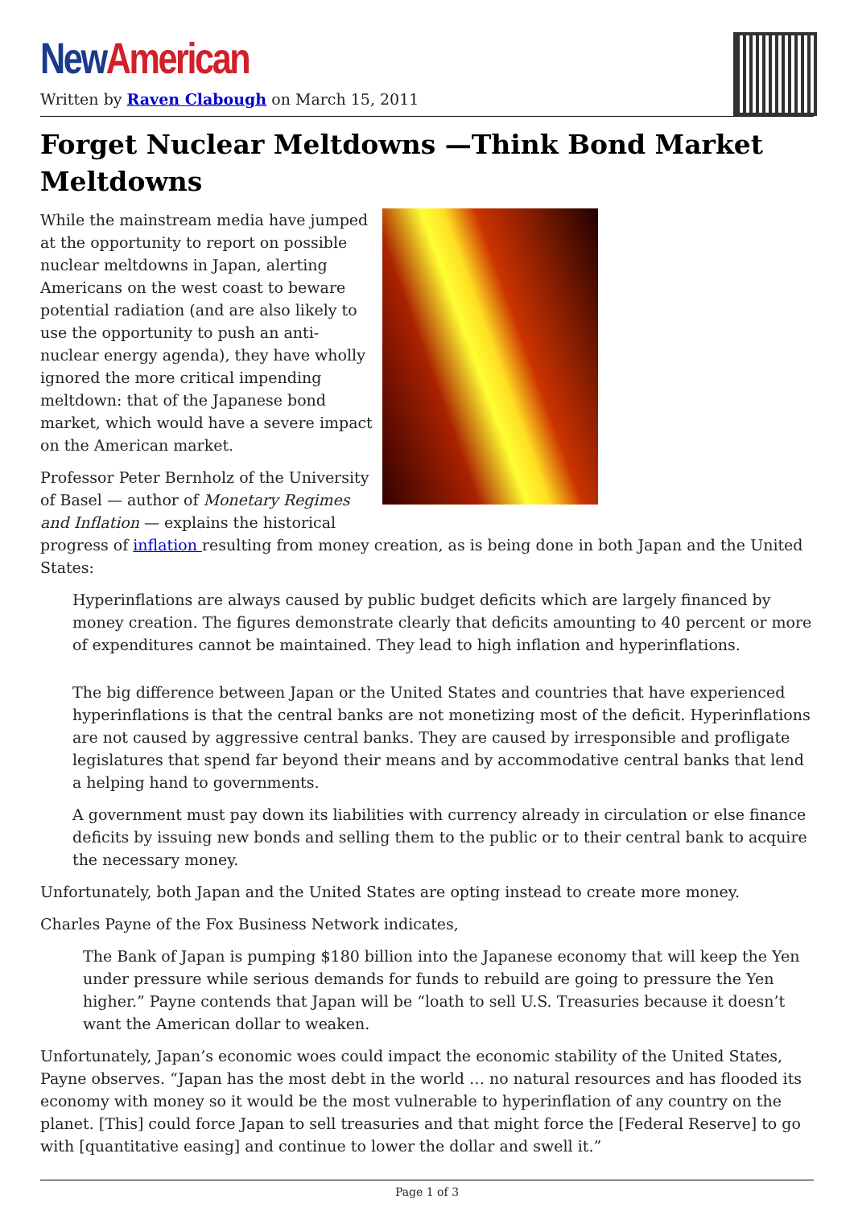New American
Written by Raven Clabough on March 15, 2011
Forget Nuclear Meltdowns —Think Bond Market Meltdowns
While the mainstream media have jumped at the opportunity to report on possible nuclear meltdowns in Japan, alerting Americans on the west coast to beware potential radiation (and are also likely to use the opportunity to push an anti-nuclear energy agenda), they have wholly ignored the more critical impending meltdown: that of the Japanese bond market, which would have a severe impact on the American market.
Professor Peter Bernholz of the University of Basel — author of Monetary Regimes and Inflation — explains the historical progress of inflation resulting from money creation, as is being done in both Japan and the United States:
Hyperinflations are always caused by public budget deficits which are largely financed by money creation. The figures demonstrate clearly that deficits amounting to 40 percent or more of expenditures cannot be maintained. They lead to high inflation and hyperinflations.
The big difference between Japan or the United States and countries that have experienced hyperinflations is that the central banks are not monetizing most of the deficit. Hyperinflations are not caused by aggressive central banks. They are caused by irresponsible and profligate legislatures that spend far beyond their means and by accommodative central banks that lend a helping hand to governments.
A government must pay down its liabilities with currency already in circulation or else finance deficits by issuing new bonds and selling them to the public or to their central bank to acquire the necessary money.
Unfortunately, both Japan and the United States are opting instead to create more money.
Charles Payne of the Fox Business Network indicates,
The Bank of Japan is pumping $180 billion into the Japanese economy that will keep the Yen under pressure while serious demands for funds to rebuild are going to pressure the Yen higher.” Payne contends that Japan will be “loath to sell U.S. Treasuries because it doesn’t want the American dollar to weaken.
Unfortunately, Japan’s economic woes could impact the economic stability of the United States, Payne observes. “Japan has the most debt in the world … no natural resources and has flooded its economy with money so it would be the most vulnerable to hyperinflation of any country on the planet. [This] could force Japan to sell treasuries and that might force the [Federal Reserve] to go with [quantitative easing] and continue to lower the dollar and swell it.”
Page 1 of 3